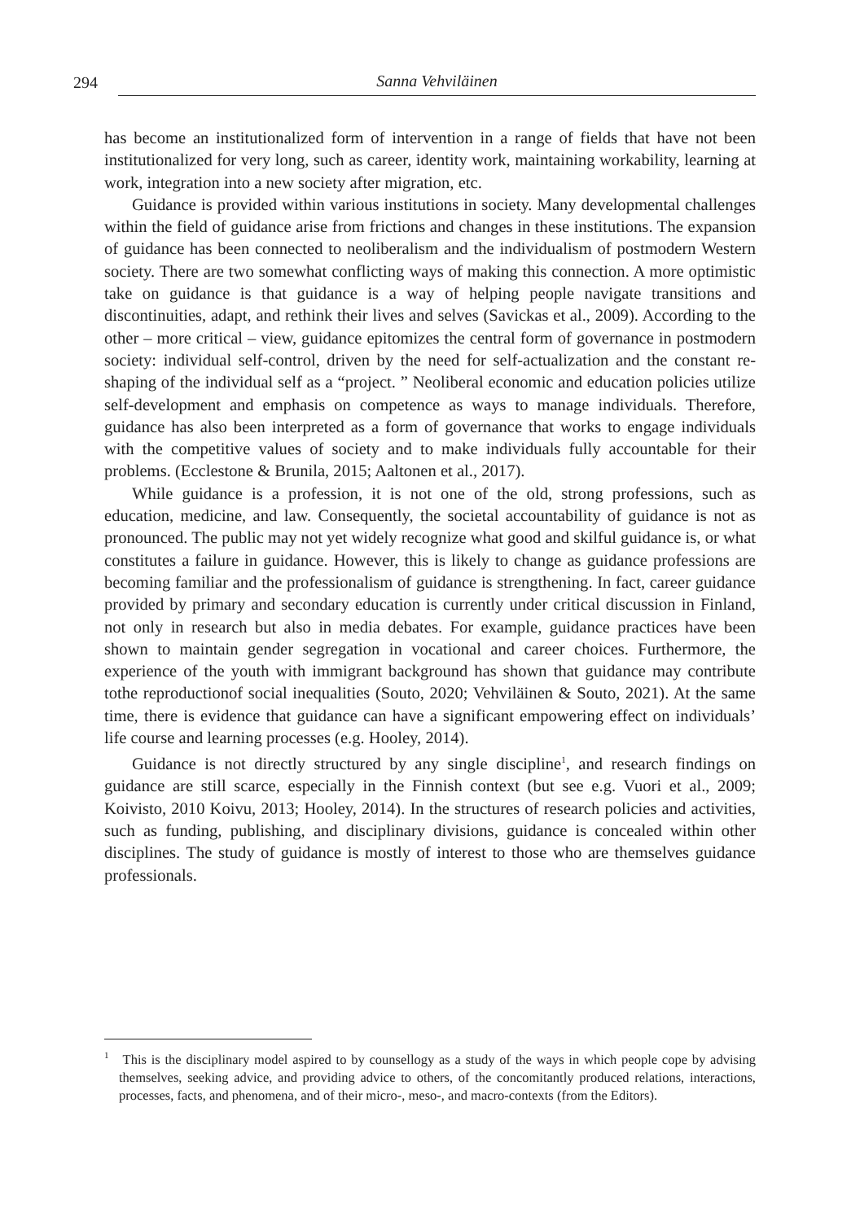294 Sanna Vehviläinen
has become an institutionalized form of intervention in a range of fields that have not been institutionalized for very long, such as career, identity work, maintaining workability, learning at work, integration into a new society after migration, etc.
Guidance is provided within various institutions in society. Many developmental challenges within the field of guidance arise from frictions and changes in these institutions. The expansion of guidance has been connected to neoliberalism and the individualism of postmodern Western society. There are two somewhat conflicting ways of making this connection. A more optimistic take on guidance is that guidance is a way of helping people navigate transitions and discontinuities, adapt, and rethink their lives and selves (Savickas et al., 2009). According to the other – more critical – view, guidance epitomizes the central form of governance in postmodern society: individual self-control, driven by the need for self-actualization and the constant re-shaping of the individual self as a “project. ” Neoliberal economic and education policies utilize self-development and emphasis on competence as ways to manage individuals. Therefore, guidance has also been interpreted as a form of governance that works to engage individuals with the competitive values of society and to make individuals fully accountable for their problems. (Ecclestone & Brunila, 2015; Aaltonen et al., 2017).
While guidance is a profession, it is not one of the old, strong professions, such as education, medicine, and law. Consequently, the societal accountability of guidance is not as pronounced. The public may not yet widely recognize what good and skilful guidance is, or what constitutes a failure in guidance. However, this is likely to change as guidance professions are becoming familiar and the professionalism of guidance is strengthening. In fact, career guidance provided by primary and secondary education is currently under critical discussion in Finland, not only in research but also in media debates. For example, guidance practices have been shown to maintain gender segregation in vocational and career choices. Furthermore, the experience of the youth with immigrant background has shown that guidance may contribute tothe reproductionof social inequalities (Souto, 2020; Vehviläinen & Souto, 2021). At the same time, there is evidence that guidance can have a significant empowering effect on individuals’ life course and learning processes (e.g. Hooley, 2014).
Guidance is not directly structured by any single discipline<sup>1</sup>, and research findings on guidance are still scarce, especially in the Finnish context (but see e.g. Vuori et al., 2009; Koivisto, 2010 Koivu, 2013; Hooley, 2014). In the structures of research policies and activities, such as funding, publishing, and disciplinary divisions, guidance is concealed within other disciplines. The study of guidance is mostly of interest to those who are themselves guidance professionals.
<sup>1</sup> This is the disciplinary model aspired to by counsellogy as a study of the ways in which people cope by advising themselves, seeking advice, and providing advice to others, of the concomitantly produced relations, interactions, processes, facts, and phenomena, and of their micro-, meso-, and macro-contexts (from the Editors).